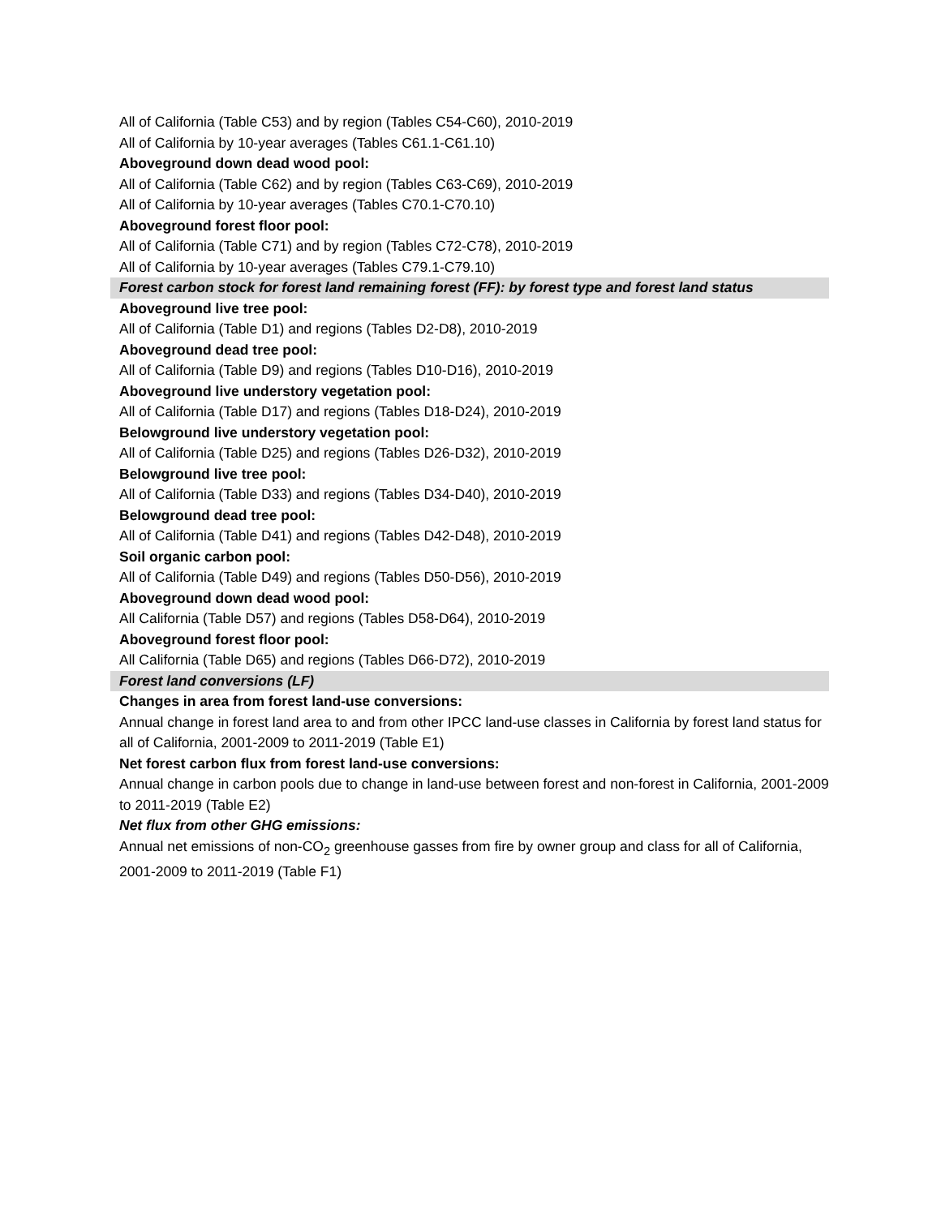All of California (Table C53) and by region (Tables C54-C60), 2010-2019
All of California by 10-year averages (Tables C61.1-C61.10)
Aboveground down dead wood pool:
All of California (Table C62) and by region (Tables C63-C69), 2010-2019
All of California by 10-year averages (Tables C70.1-C70.10)
Aboveground forest floor pool:
All of California (Table C71) and by region (Tables C72-C78), 2010-2019
All of California by 10-year averages (Tables C79.1-C79.10)
Forest carbon stock for forest land remaining forest (FF): by forest type and forest land status
Aboveground live tree pool:
All of California (Table D1) and regions (Tables D2-D8), 2010-2019
Aboveground dead tree pool:
All of California (Table D9) and regions (Tables D10-D16), 2010-2019
Aboveground live understory vegetation pool:
All of California (Table D17) and regions (Tables D18-D24), 2010-2019
Belowground live understory vegetation pool:
All of California (Table D25) and regions (Tables D26-D32), 2010-2019
Belowground live tree pool:
All of California (Table D33) and regions (Tables D34-D40), 2010-2019
Belowground dead tree pool:
All of California (Table D41) and regions (Tables D42-D48), 2010-2019
Soil organic carbon pool:
All of California (Table D49) and regions (Tables D50-D56), 2010-2019
Aboveground down dead wood pool:
All California (Table D57) and regions (Tables D58-D64), 2010-2019
Aboveground forest floor pool:
All California (Table D65) and regions (Tables D66-D72), 2010-2019
Forest land conversions (LF)
Changes in area from forest land-use conversions:
Annual change in forest land area to and from other IPCC land-use classes in California by forest land status for all of California, 2001-2009 to 2011-2019 (Table E1)
Net forest carbon flux from forest land-use conversions:
Annual change in carbon pools due to change in land-use between forest and non-forest in California, 2001-2009 to 2011-2019 (Table E2)
Net flux from other GHG emissions:
Annual net emissions of non-CO<sub>2</sub> greenhouse gasses from fire by owner group and class for all of California, 2001-2009 to 2011-2019 (Table F1)